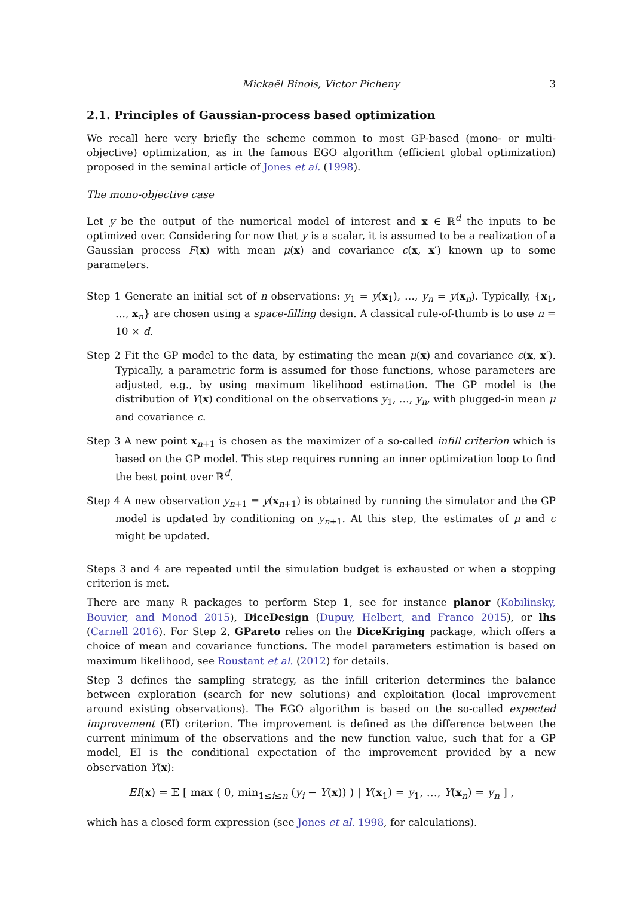Mickaël Binois, Victor Picheny 3
2.1. Principles of Gaussian-process based optimization
We recall here very briefly the scheme common to most GP-based (mono- or multi-objective) optimization, as in the famous EGO algorithm (efficient global optimization) proposed in the seminal article of Jones et al. (1998).
The mono-objective case
Let y be the output of the numerical model of interest and x ∈ ℝ<sup>d</sup> the inputs to be optimized over. Considering for now that y is a scalar, it is assumed to be a realization of a Gaussian process F(x) with mean μ(x) and covariance c(x, x′) known up to some parameters.
Step 1 Generate an initial set of n observations: y<sub>1</sub> = y(x<sub>1</sub>), …, y<sub>n</sub> = y(x<sub>n</sub>). Typically, {x<sub>1</sub>, …, x<sub>n</sub>} are chosen using a space-filling design. A classical rule-of-thumb is to use n = 10 × d.
Step 2 Fit the GP model to the data, by estimating the mean μ(x) and covariance c(x, x′). Typically, a parametric form is assumed for those functions, whose parameters are adjusted, e.g., by using maximum likelihood estimation. The GP model is the distribution of Y(x) conditional on the observations y<sub>1</sub>, …, y<sub>n</sub>, with plugged-in mean μ and covariance c.
Step 3 A new point x<sub>n+1</sub> is chosen as the maximizer of a so-called infill criterion which is based on the GP model. This step requires running an inner optimization loop to find the best point over ℝ<sup>d</sup>.
Step 4 A new observation y<sub>n+1</sub> = y(x<sub>n+1</sub>) is obtained by running the simulator and the GP model is updated by conditioning on y<sub>n+1</sub>. At this step, the estimates of μ and c might be updated.
Steps 3 and 4 are repeated until the simulation budget is exhausted or when a stopping criterion is met.
There are many R packages to perform Step 1, see for instance planor (Kobilinsky, Bouvier, and Monod 2015), DiceDesign (Dupuy, Helbert, and Franco 2015), or lhs (Carnell 2016). For Step 2, GPareto relies on the DiceKriging package, which offers a choice of mean and covariance functions. The model parameters estimation is based on maximum likelihood, see Roustant et al. (2012) for details.
Step 3 defines the sampling strategy, as the infill criterion determines the balance between exploration (search for new solutions) and exploitation (local improvement around existing observations). The EGO algorithm is based on the so-called expected improvement (EI) criterion. The improvement is defined as the difference between the current minimum of the observations and the new function value, such that for a GP model, EI is the conditional expectation of the improvement provided by a new observation Y(x):
EI(x) = 𝔼 [ max ( 0, min<sub>1≤i≤n</sub> (y<sub>i</sub> − Y(x)) ) | Y(x<sub>1</sub>) = y<sub>1</sub>, …, Y(x<sub>n</sub>) = y<sub>n</sub> ] ,
which has a closed form expression (see Jones et al. 1998, for calculations).